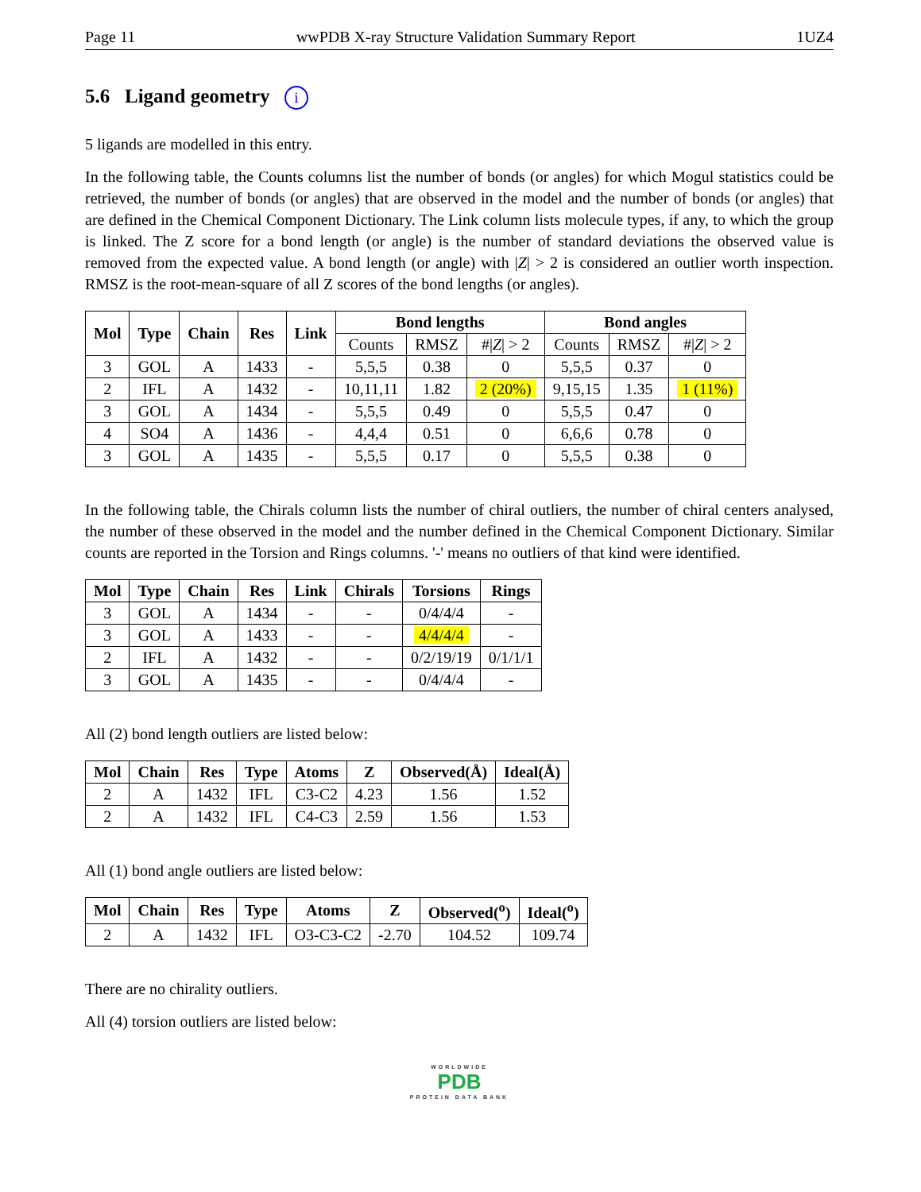Page 11 wwPDB X-ray Structure Validation Summary Report 1UZ4
5.6 Ligand geometry i
5 ligands are modelled in this entry.
In the following table, the Counts columns list the number of bonds (or angles) for which Mogul statistics could be retrieved, the number of bonds (or angles) that are observed in the model and the number of bonds (or angles) that are defined in the Chemical Component Dictionary. The Link column lists molecule types, if any, to which the group is linked. The Z score for a bond length (or angle) is the number of standard deviations the observed value is removed from the expected value. A bond length (or angle) with |Z| > 2 is considered an outlier worth inspection. RMSZ is the root-mean-square of all Z scores of the bond lengths (or angles).
| Mol | Type | Chain | Res | Link | Bond lengths | | | Bond angles | | |
| --- | --- | --- | --- | --- | --- | --- | --- | --- | --- | --- |
| | | | | | Counts | RMSZ | #/ Z / > 2 | Counts | RMSZ | #/ Z / > 2 |
| 3 | GOL | A | 1433 | - | 5,5,5 | 0.38 | 0 | 5,5,5 | 0.37 | 0 |
| 2 | IFL | A | 1432 | - | 10,11,11 | 1.82 | 2 (20%) | 9,15,15 | 1.35 | 1 (11%) |
| 3 | GOL | A | 1434 | - | 5,5,5 | 0.49 | 0 | 5,5,5 | 0.47 | 0 |
| 4 | SO4 | A | 1436 | - | 4,4,4 | 0.51 | 0 | 6,6,6 | 0.78 | 0 |
| 3 | GOL | A | 1435 | - | 5,5,5 | 0.17 | 0 | 5,5,5 | 0.38 | 0 |
In the following table, the Chirals column lists the number of chiral outliers, the number of chiral centers analysed, the number of these observed in the model and the number defined in the Chemical Component Dictionary. Similar counts are reported in the Torsion and Rings columns. '-' means no outliers of that kind were identified.
| Mol | Type | Chain | Res | Link | Chirals | Torsions | Rings |
| --- | --- | --- | --- | --- | --- | --- | --- |
| 3 | GOL | A | 1434 | - | - | 0/4/4/4 | - |
| 3 | GOL | A | 1433 | - | - | 4/4/4/4 | - |
| 2 | IFL | A | 1432 | - | - | 0/2/19/19 | 0/1/1/1 |
| 3 | GOL | A | 1435 | - | - | 0/4/4/4 | - |
All (2) bond length outliers are listed below:
| Mol | Chain | Res | Type | Atoms | Z | Observed(Å) | Ideal(Å) |
| --- | --- | --- | --- | --- | --- | --- | --- |
| 2 | A | 1432 | IFL | C3-C2 | 4.23 | 1.56 | 1.52 |
| 2 | A | 1432 | IFL | C4-C3 | 2.59 | 1.56 | 1.53 |
All (1) bond angle outliers are listed below:
| Mol | Chain | Res | Type | Atoms | Z | Observed(<sup>o</sup>) | Ideal(<sup>o</sup>) |
| --- | --- | --- | --- | --- | --- | --- | --- |
| 2 | A | 1432 | IFL | O3-C3-C2 | -2.70 | 104.52 | 109.74 |
There are no chirality outliers.
All (4) torsion outliers are listed below:
WORLDWIDE
PDB
PROTEIN DATA BANK